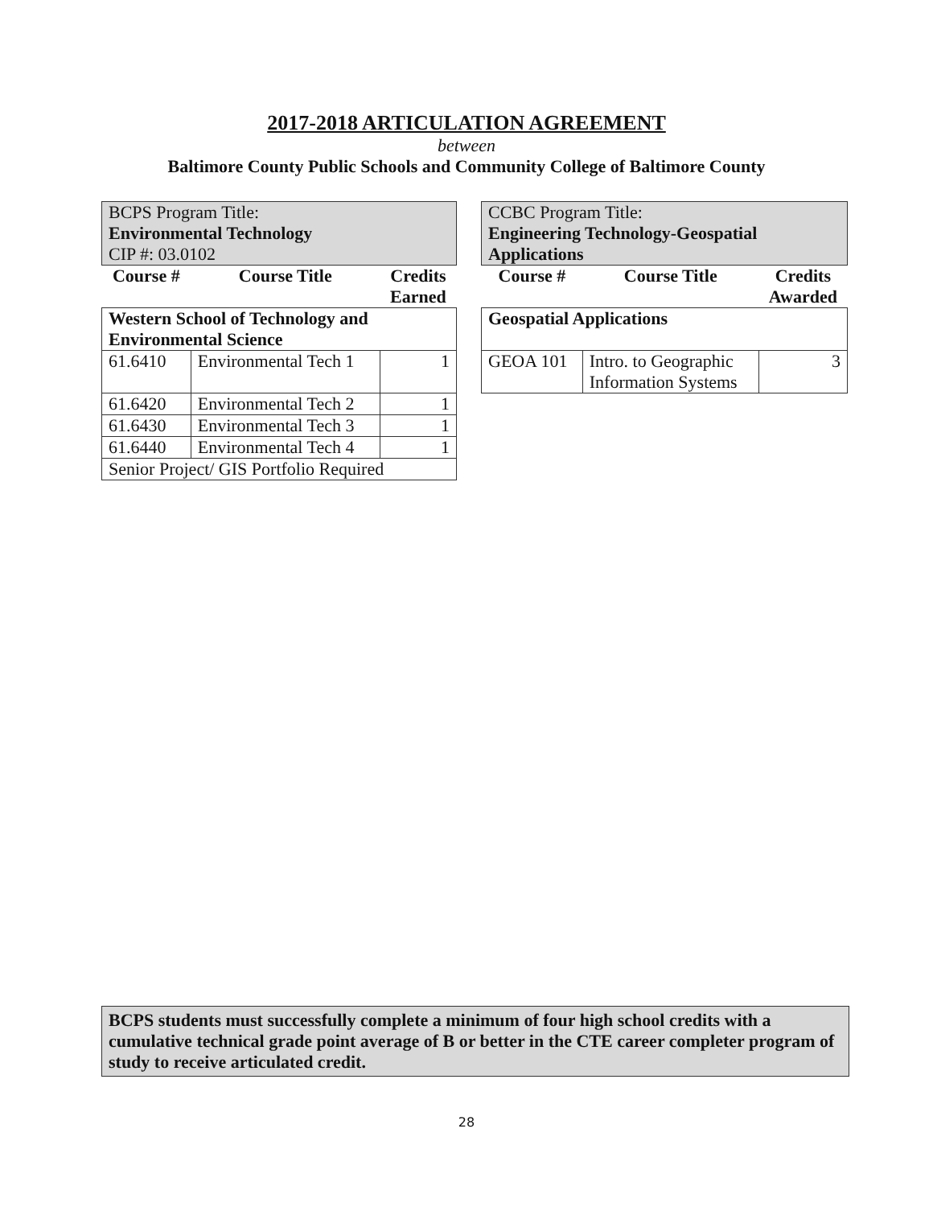2017-2018 ARTICULATION AGREEMENT
between
Baltimore County Public Schools and Community College of Baltimore County
| BCPS Program Title: Environmental Technology CIP #: 03.0102 | | |
| Course # | Course Title | Credits Earned |
| Western School of Technology and Environmental Science | | |
| 61.6410 | Environmental Tech 1 | 1 |
| 61.6420 | Environmental Tech 2 | 1 |
| 61.6430 | Environmental Tech 3 | 1 |
| 61.6440 | Environmental Tech 4 | 1 |
| Senior Project/ GIS Portfolio Required | | |
| CCBC Program Title: Engineering Technology-Geospatial Applications | | |
| Course # | Course Title | Credits Awarded |
| Geospatial Applications | | |
| GEOA 101 | Intro. to Geographic Information Systems | 3 |
BCPS students must successfully complete a minimum of four high school credits with a cumulative technical grade point average of B or better in the CTE career completer program of study to receive articulated credit.
28